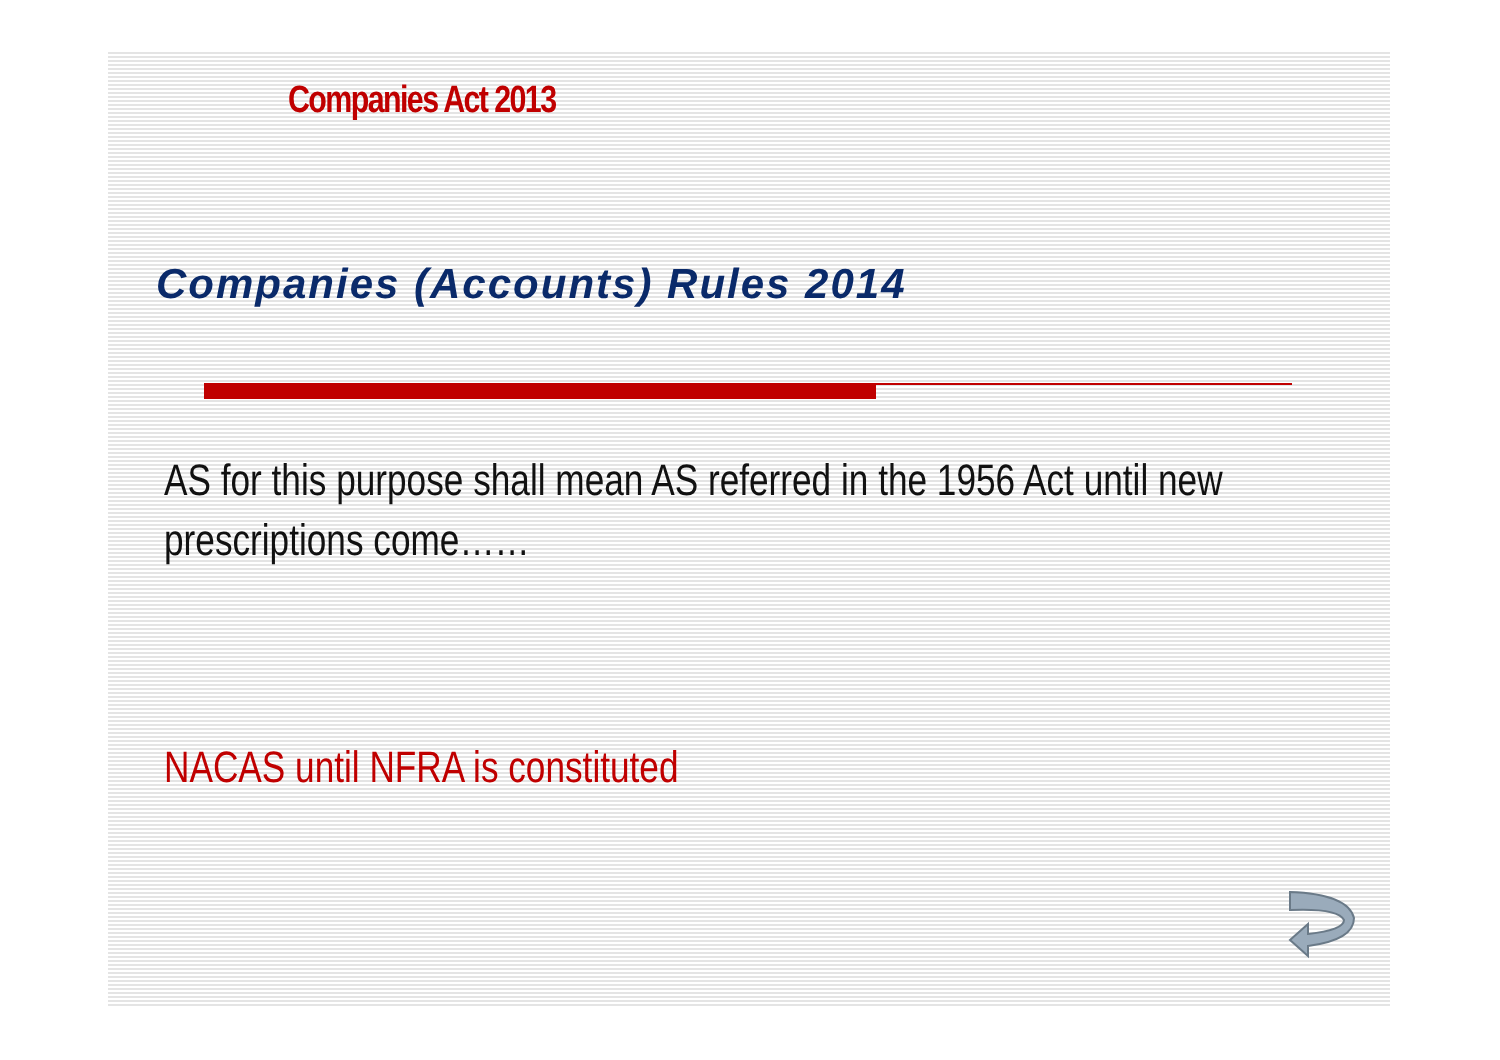Companies Act 2013
Companies (Accounts) Rules 2014
AS for this purpose shall mean AS referred in the 1956 Act until new prescriptions come……
NACAS until NFRA is constituted